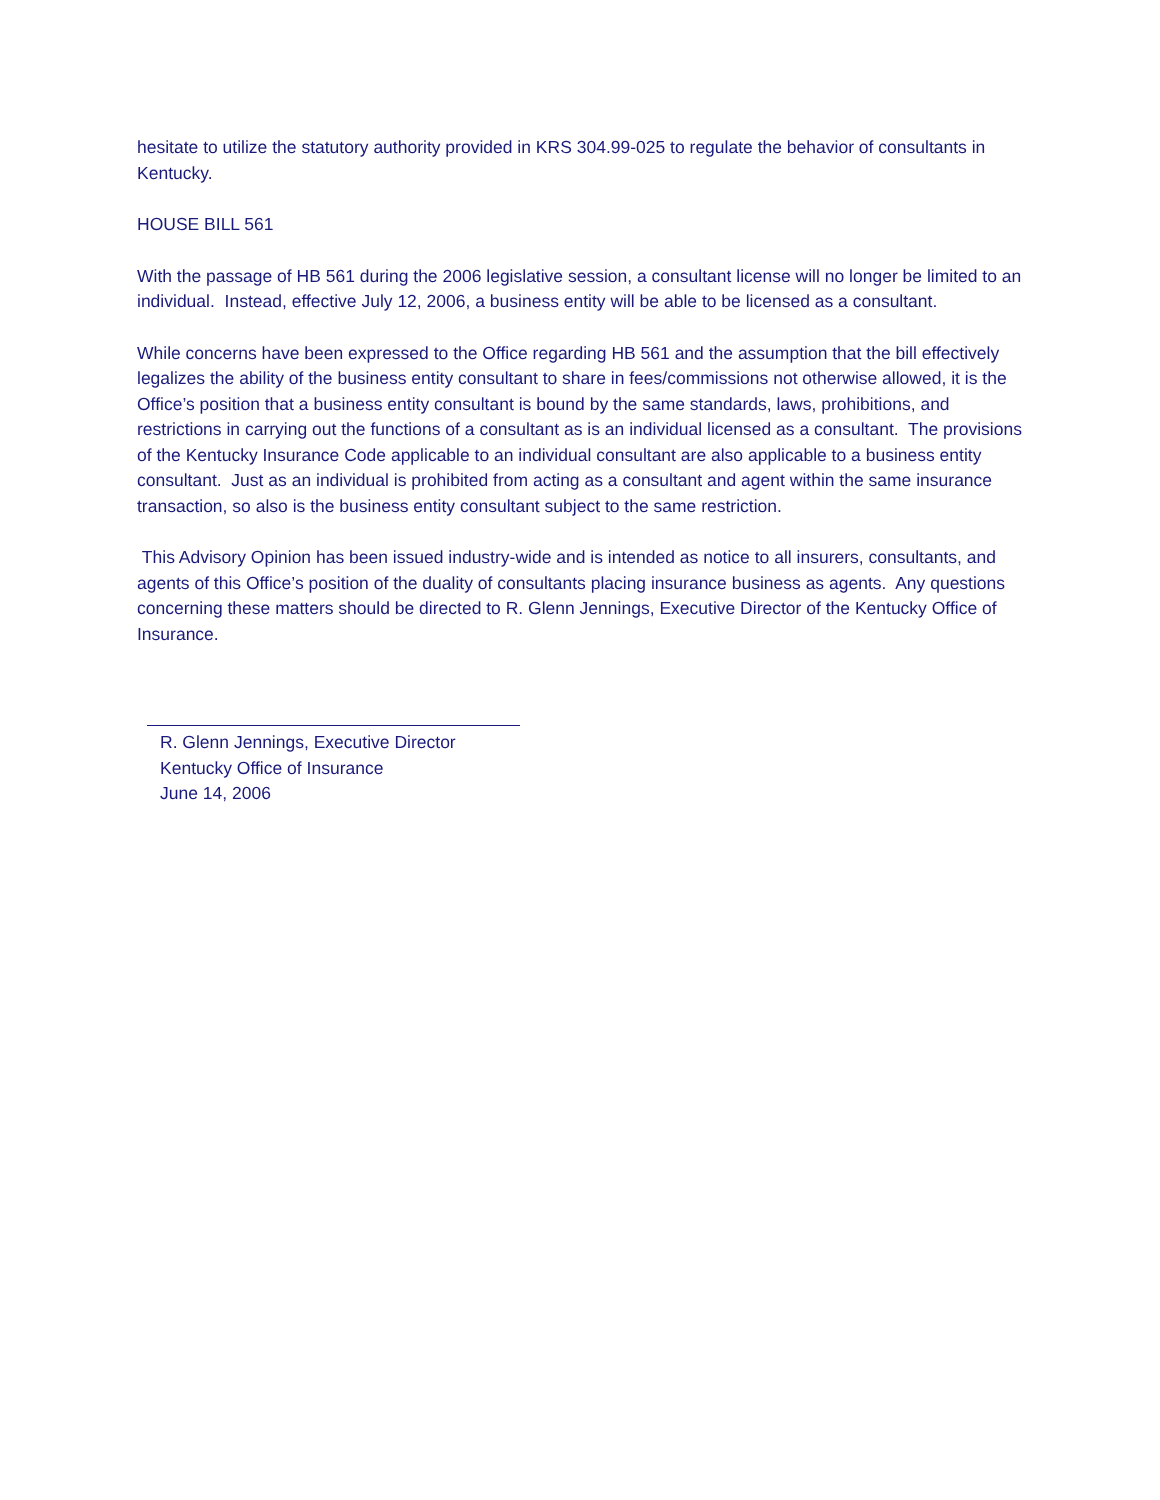hesitate to utilize the statutory authority provided in KRS 304.99-025 to regulate the behavior of consultants in Kentucky.
HOUSE BILL 561
With the passage of HB 561 during the 2006 legislative session, a consultant license will no longer be limited to an individual. Instead, effective July 12, 2006, a business entity will be able to be licensed as a consultant.
While concerns have been expressed to the Office regarding HB 561 and the assumption that the bill effectively legalizes the ability of the business entity consultant to share in fees/commissions not otherwise allowed, it is the Office’s position that a business entity consultant is bound by the same standards, laws, prohibitions, and restrictions in carrying out the functions of a consultant as is an individual licensed as a consultant. The provisions of the Kentucky Insurance Code applicable to an individual consultant are also applicable to a business entity consultant. Just as an individual is prohibited from acting as a consultant and agent within the same insurance transaction, so also is the business entity consultant subject to the same restriction.
This Advisory Opinion has been issued industry-wide and is intended as notice to all insurers, consultants, and agents of this Office’s position of the duality of consultants placing insurance business as agents. Any questions concerning these matters should be directed to R. Glenn Jennings, Executive Director of the Kentucky Office of Insurance.
R. Glenn Jennings, Executive Director
Kentucky Office of Insurance
June 14, 2006